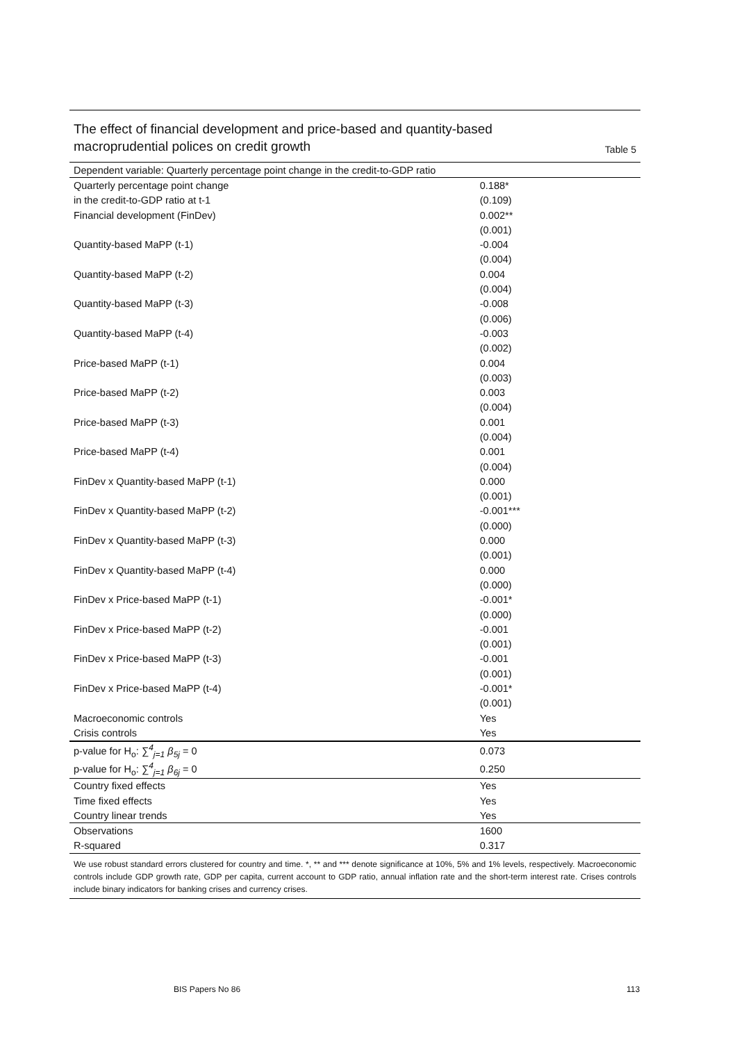The effect of financial development and price-based and quantity-based
macroprudential polices on credit growth
Table 5
| Dependent variable: Quarterly percentage point change in the credit-to-GDP ratio | |
| Quarterly percentage point change | 0.188* |
| in the credit-to-GDP ratio at t-1 | (0.109) |
| Financial development (FinDev) | 0.002** |
| | (0.001) |
| Quantity-based MaPP (t-1) | -0.004 |
| | (0.004) |
| Quantity-based MaPP (t-2) | 0.004 |
| | (0.004) |
| Quantity-based MaPP (t-3) | -0.008 |
| | (0.006) |
| Quantity-based MaPP (t-4) | -0.003 |
| | (0.002) |
| Price-based MaPP (t-1) | 0.004 |
| | (0.003) |
| Price-based MaPP (t-2) | 0.003 |
| | (0.004) |
| Price-based MaPP (t-3) | 0.001 |
| | (0.004) |
| Price-based MaPP (t-4) | 0.001 |
| | (0.004) |
| FinDev x Quantity-based MaPP (t-1) | 0.000 |
| | (0.001) |
| FinDev x Quantity-based MaPP (t-2) | -0.001*** |
| | (0.000) |
| FinDev x Quantity-based MaPP (t-3) | 0.000 |
| | (0.001) |
| FinDev x Quantity-based MaPP (t-4) | 0.000 |
| | (0.000) |
| FinDev x Price-based MaPP (t-1) | -0.001* |
| | (0.000) |
| FinDev x Price-based MaPP (t-2) | -0.001 |
| | (0.001) |
| FinDev x Price-based MaPP (t-3) | -0.001 |
| | (0.001) |
| FinDev x Price-based MaPP (t-4) | -0.001* |
| | (0.001) |
| Macroeconomic controls | Yes |
| Crisis controls | Yes |
| p-value for H<sub>o</sub>: ∑<sup>4</sup><sub>j=1</sub> β<sub>5j</sub> = 0 | 0.073 |
| p-value for H<sub>o</sub>: ∑<sup>4</sup><sub>j=1</sub> β<sub>6j</sub> = 0 | 0.250 |
| Country fixed effects | Yes |
| Time fixed effects | Yes |
| Country linear trends | Yes |
| Observations | 1600 |
| R-squared | 0.317 |
We use robust standard errors clustered for country and time. *, ** and *** denote significance at 10%, 5% and 1% levels, respectively. Macroeconomic controls include GDP growth rate, GDP per capita, current account to GDP ratio, annual inflation rate and the short-term interest rate. Crises controls include binary indicators for banking crises and currency crises.
BIS Papers No 86 113